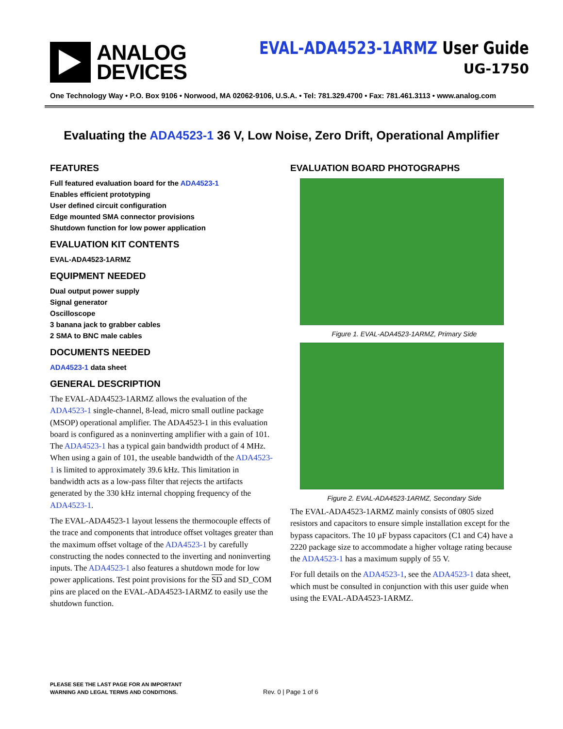ANALOG
DEVICES
EVAL-ADA4523-1ARMZ User Guide
UG-1750
One Technology Way • P.O. Box 9106 • Norwood, MA 02062-9106, U.S.A. • Tel: 781.329.4700 • Fax: 781.461.3113 • www.analog.com
Evaluating the ADA4523-1 36 V, Low Noise, Zero Drift, Operational Amplifier
FEATURES
Full featured evaluation board for the ADA4523-1
Enables efficient prototyping
User defined circuit configuration
Edge mounted SMA connector provisions
Shutdown function for low power application
EVALUATION KIT CONTENTS
EVAL-ADA4523-1ARMZ
EQUIPMENT NEEDED
Dual output power supply
Signal generator
Oscilloscope
3 banana jack to grabber cables
2 SMA to BNC male cables
DOCUMENTS NEEDED
ADA4523-1 data sheet
GENERAL DESCRIPTION
The EVAL-ADA4523-1ARMZ allows the evaluation of the ADA4523-1 single-channel, 8-lead, micro small outline package (MSOP) operational amplifier. The ADA4523-1 in this evaluation board is configured as a noninverting amplifier with a gain of 101. The ADA4523-1 has a typical gain bandwidth product of 4 MHz. When using a gain of 101, the useable bandwidth of the ADA4523-1 is limited to approximately 39.6 kHz. This limitation in bandwidth acts as a low-pass filter that rejects the artifacts generated by the 330 kHz internal chopping frequency of the ADA4523-1.
The EVAL-ADA4523-1 layout lessens the thermocouple effects of the trace and components that introduce offset voltages greater than the maximum offset voltage of the ADA4523-1 by carefully constructing the nodes connected to the inverting and noninverting inputs. The ADA4523-1 also features a shutdown mode for low power applications. Test point provisions for the SD and SD_COM pins are placed on the EVAL-ADA4523-1ARMZ to easily use the shutdown function.
EVALUATION BOARD PHOTOGRAPHS
Figure 1. EVAL-ADA4523-1ARMZ, Primary Side
Figure 2. EVAL-ADA4523-1ARMZ, Secondary Side
The EVAL-ADA4523-1ARMZ mainly consists of 0805 sized resistors and capacitors to ensure simple installation except for the bypass capacitors. The 10 µF bypass capacitors (C1 and C4) have a 2220 package size to accommodate a higher voltage rating because the ADA4523-1 has a maximum supply of 55 V.
For full details on the ADA4523-1, see the ADA4523-1 data sheet, which must be consulted in conjunction with this user guide when using the EVAL-ADA4523-1ARMZ.
PLEASE SEE THE LAST PAGE FOR AN IMPORTANT
WARNING AND LEGAL TERMS AND CONDITIONS.
Rev. 0 | Page 1 of 6